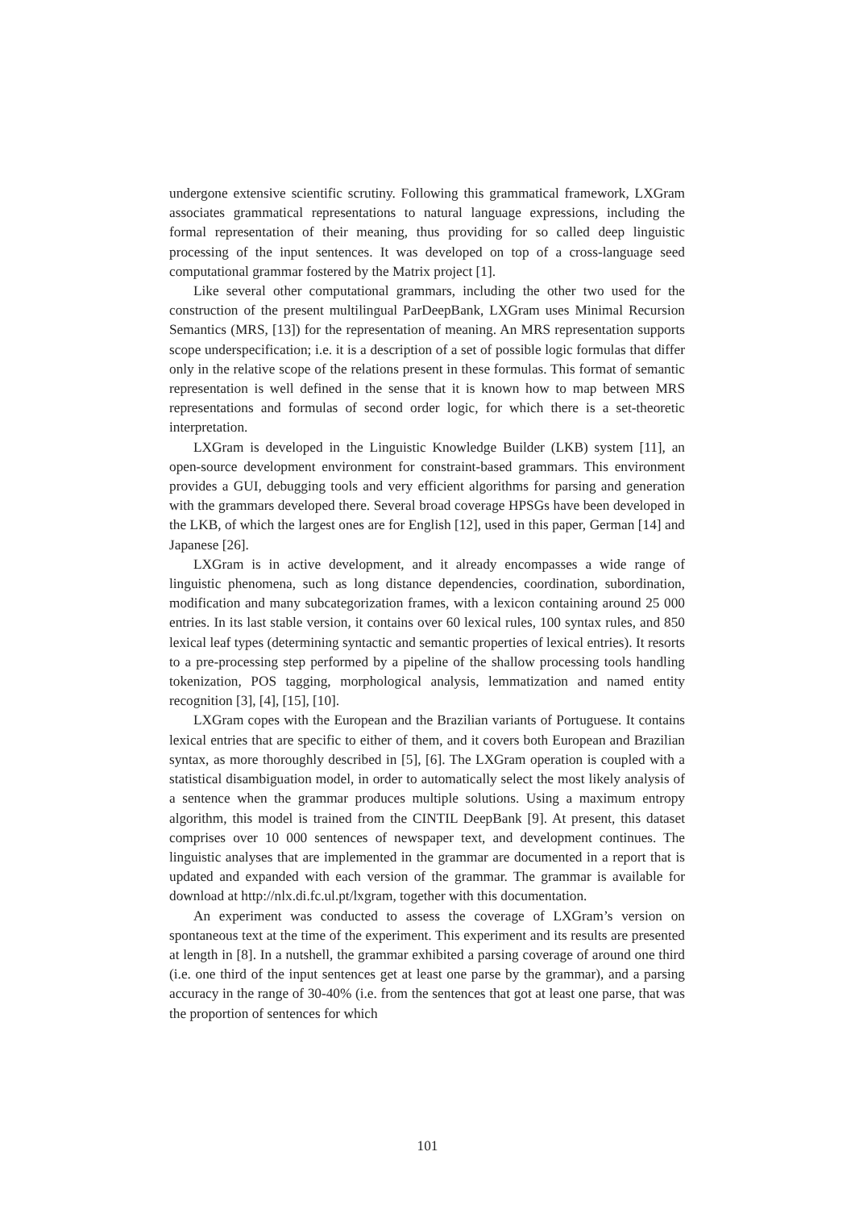undergone extensive scientific scrutiny. Following this grammatical framework, LXGram associates grammatical representations to natural language expressions, including the formal representation of their meaning, thus providing for so called deep linguistic processing of the input sentences. It was developed on top of a cross-language seed computational grammar fostered by the Matrix project [1].
Like several other computational grammars, including the other two used for the construction of the present multilingual ParDeepBank, LXGram uses Minimal Recursion Semantics (MRS, [13]) for the representation of meaning. An MRS representation supports scope underspecification; i.e. it is a description of a set of possible logic formulas that differ only in the relative scope of the relations present in these formulas. This format of semantic representation is well defined in the sense that it is known how to map between MRS representations and formulas of second order logic, for which there is a set-theoretic interpretation.
LXGram is developed in the Linguistic Knowledge Builder (LKB) system [11], an open-source development environment for constraint-based grammars. This environment provides a GUI, debugging tools and very efficient algorithms for parsing and generation with the grammars developed there. Several broad coverage HPSGs have been developed in the LKB, of which the largest ones are for English [12], used in this paper, German [14] and Japanese [26].
LXGram is in active development, and it already encompasses a wide range of linguistic phenomena, such as long distance dependencies, coordination, subordination, modification and many subcategorization frames, with a lexicon containing around 25 000 entries. In its last stable version, it contains over 60 lexical rules, 100 syntax rules, and 850 lexical leaf types (determining syntactic and semantic properties of lexical entries). It resorts to a pre-processing step performed by a pipeline of the shallow processing tools handling tokenization, POS tagging, morphological analysis, lemmatization and named entity recognition [3], [4], [15], [10].
LXGram copes with the European and the Brazilian variants of Portuguese. It contains lexical entries that are specific to either of them, and it covers both European and Brazilian syntax, as more thoroughly described in [5], [6]. The LXGram operation is coupled with a statistical disambiguation model, in order to automatically select the most likely analysis of a sentence when the grammar produces multiple solutions. Using a maximum entropy algorithm, this model is trained from the CINTIL DeepBank [9]. At present, this dataset comprises over 10 000 sentences of newspaper text, and development continues. The linguistic analyses that are implemented in the grammar are documented in a report that is updated and expanded with each version of the grammar. The grammar is available for download at http://nlx.di.fc.ul.pt/lxgram, together with this documentation.
An experiment was conducted to assess the coverage of LXGram’s version on spontaneous text at the time of the experiment. This experiment and its results are presented at length in [8]. In a nutshell, the grammar exhibited a parsing coverage of around one third (i.e. one third of the input sentences get at least one parse by the grammar), and a parsing accuracy in the range of 30-40% (i.e. from the sentences that got at least one parse, that was the proportion of sentences for which
101